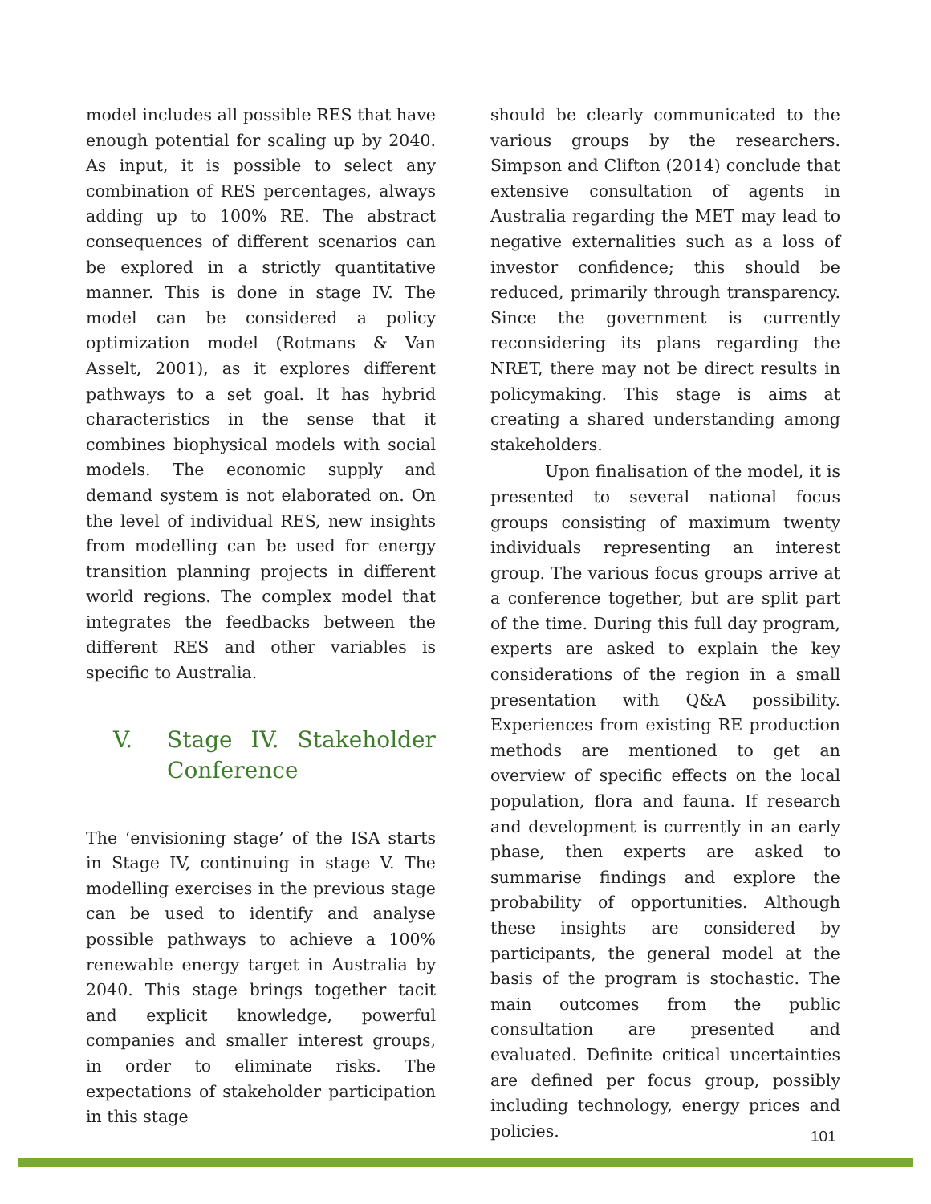model includes all possible RES that have enough potential for scaling up by 2040. As input, it is possible to select any combination of RES percentages, always adding up to 100% RE. The abstract consequences of different scenarios can be explored in a strictly quantitative manner. This is done in stage IV. The model can be considered a policy optimization model (Rotmans & Van Asselt, 2001), as it explores different pathways to a set goal. It has hybrid characteristics in the sense that it combines biophysical models with social models. The economic supply and demand system is not elaborated on. On the level of individual RES, new insights from modelling can be used for energy transition planning projects in different world regions. The complex model that integrates the feedbacks between the different RES and other variables is specific to Australia.
V. Stage IV. Stakeholder Conference
The ‘envisioning stage’ of the ISA starts in Stage IV, continuing in stage V. The modelling exercises in the previous stage can be used to identify and analyse possible pathways to achieve a 100% renewable energy target in Australia by 2040. This stage brings together tacit and explicit knowledge, powerful companies and smaller interest groups, in order to eliminate risks. The expectations of stakeholder participation in this stage
should be clearly communicated to the various groups by the researchers. Simpson and Clifton (2014) conclude that extensive consultation of agents in Australia regarding the MET may lead to negative externalities such as a loss of investor confidence; this should be reduced, primarily through transparency. Since the government is currently reconsidering its plans regarding the NRET, there may not be direct results in policymaking. This stage is aims at creating a shared understanding among stakeholders.
Upon finalisation of the model, it is presented to several national focus groups consisting of maximum twenty individuals representing an interest group. The various focus groups arrive at a conference together, but are split part of the time. During this full day program, experts are asked to explain the key considerations of the region in a small presentation with Q&A possibility. Experiences from existing RE production methods are mentioned to get an overview of specific effects on the local population, flora and fauna. If research and development is currently in an early phase, then experts are asked to summarise findings and explore the probability of opportunities. Although these insights are considered by participants, the general model at the basis of the program is stochastic. The main outcomes from the public consultation are presented and evaluated. Definite critical uncertainties are defined per focus group, possibly including technology, energy prices and policies.
101